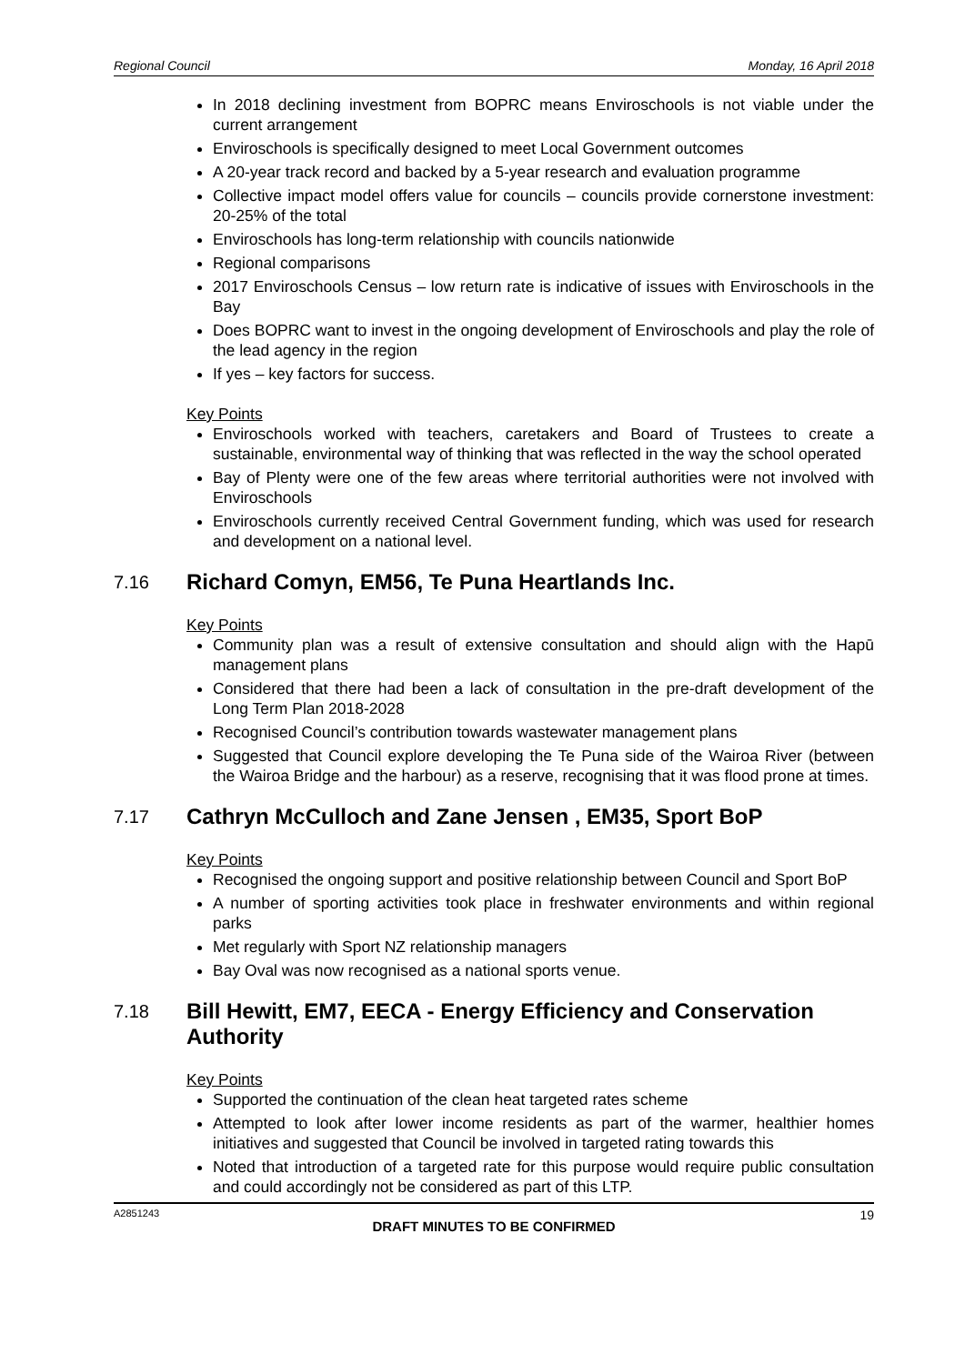Regional Council Monday, 16 April 2018
In 2018 declining investment from BOPRC means Enviroschools is not viable under the current arrangement
Enviroschools is specifically designed to meet Local Government outcomes
A 20-year track record and backed by a 5-year research and evaluation programme
Collective impact model offers value for councils – councils provide cornerstone investment: 20-25% of the total
Enviroschools has long-term relationship with councils nationwide
Regional comparisons
2017 Enviroschools Census – low return rate is indicative of issues with Enviroschools in the Bay
Does BOPRC want to invest in the ongoing development of Enviroschools and play the role of the lead agency in the region
If yes – key factors for success.
Key Points
Enviroschools worked with teachers, caretakers and Board of Trustees to create a sustainable, environmental way of thinking that was reflected in the way the school operated
Bay of Plenty were one of the few areas where territorial authorities were not involved with Enviroschools
Enviroschools currently received Central Government funding, which was used for research and development on a national level.
7.16 Richard Comyn, EM56, Te Puna Heartlands Inc.
Key Points
Community plan was a result of extensive consultation and should align with the Hapū management plans
Considered that there had been a lack of consultation in the pre-draft development of the Long Term Plan 2018-2028
Recognised Council’s contribution towards wastewater management plans
Suggested that Council explore developing the Te Puna side of the Wairoa River (between the Wairoa Bridge and the harbour) as a reserve, recognising that it was flood prone at times.
7.17 Cathryn McCulloch and Zane Jensen , EM35, Sport BoP
Key Points
Recognised the ongoing support and positive relationship between Council and Sport BoP
A number of sporting activities took place in freshwater environments and within regional parks
Met regularly with Sport NZ relationship managers
Bay Oval was now recognised as a national sports venue.
7.18 Bill Hewitt, EM7, EECA - Energy Efficiency and Conservation Authority
Key Points
Supported the continuation of the clean heat targeted rates scheme
Attempted to look after lower income residents as part of the warmer, healthier homes initiatives and suggested that Council be involved in targeted rating towards this
Noted that introduction of a targeted rate for this purpose would require public consultation and could accordingly not be considered as part of this LTP.
A2851243 19
DRAFT MINUTES TO BE CONFIRMED